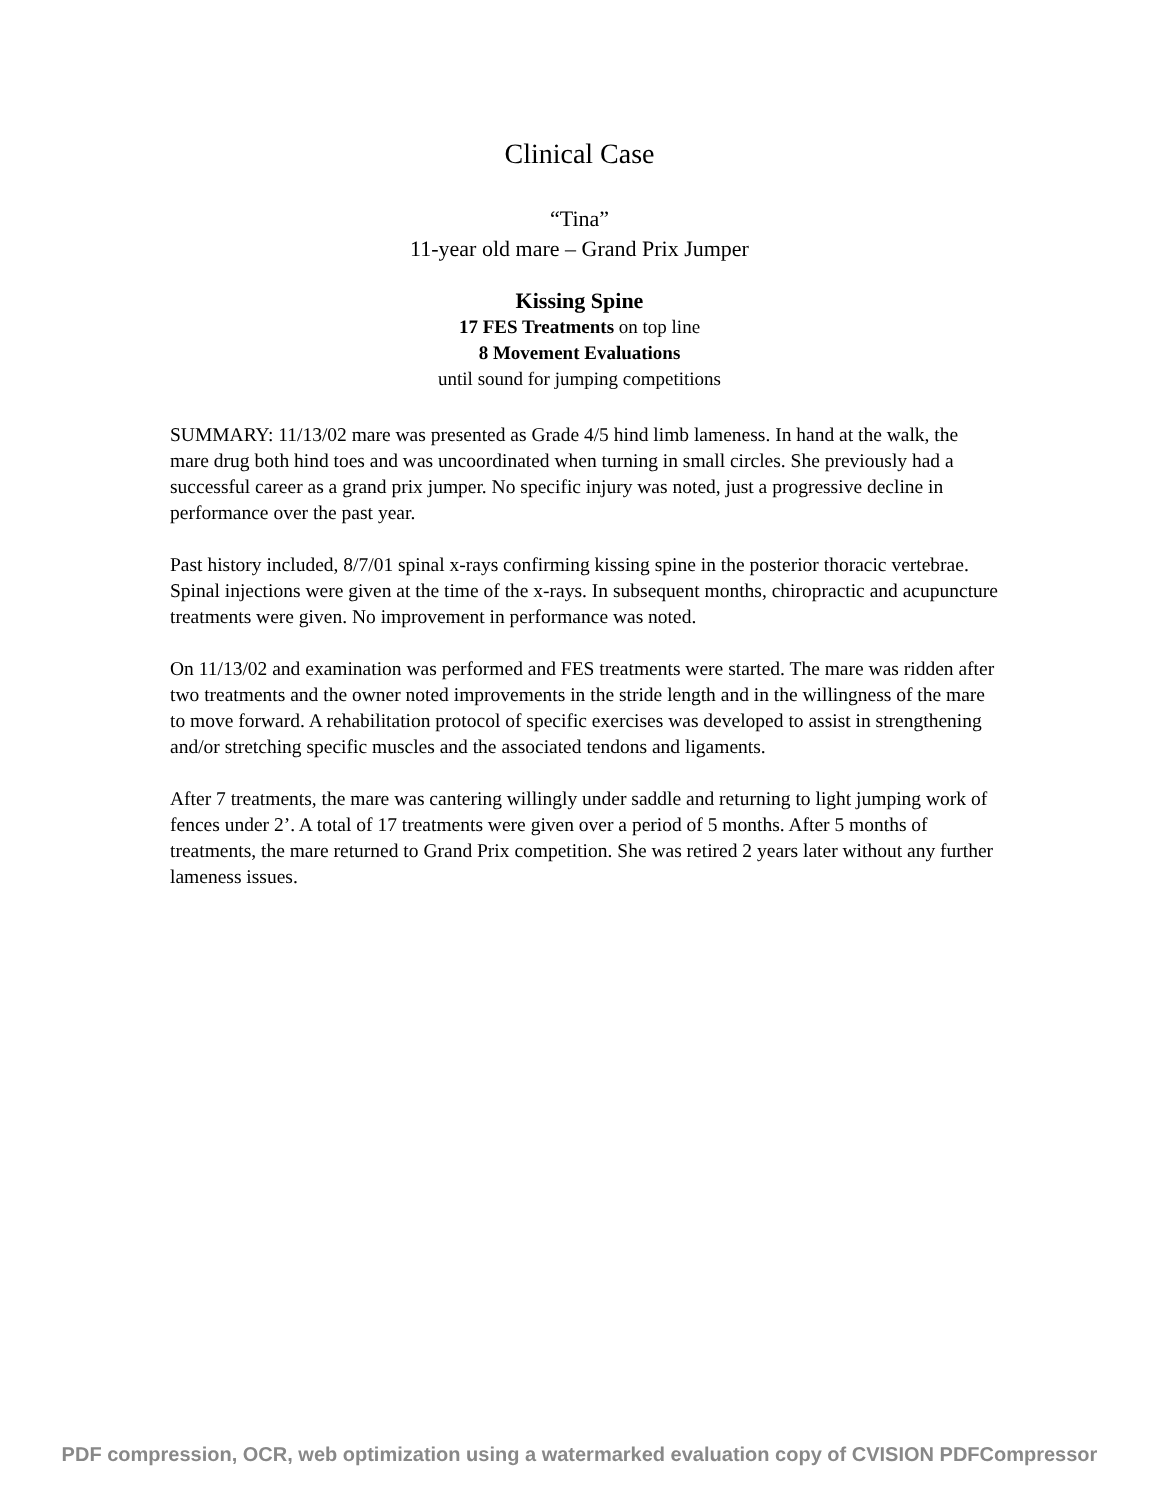Clinical Case
“Tina”
11-year old mare – Grand Prix Jumper
Kissing Spine
17 FES Treatments on top line
8 Movement Evaluations
until sound for jumping competitions
SUMMARY: 11/13/02 mare was presented as Grade 4/5 hind limb lameness. In hand at the walk, the mare drug both hind toes and was uncoordinated when turning in small circles. She previously had a successful career as a grand prix jumper. No specific injury was noted, just a progressive decline in performance over the past year.
Past history included, 8/7/01 spinal x-rays confirming kissing spine in the posterior thoracic vertebrae. Spinal injections were given at the time of the x-rays. In subsequent months, chiropractic and acupuncture treatments were given. No improvement in performance was noted.
On 11/13/02 and examination was performed and FES treatments were started. The mare was ridden after two treatments and the owner noted improvements in the stride length and in the willingness of the mare to move forward. A rehabilitation protocol of specific exercises was developed to assist in strengthening and/or stretching specific muscles and the associated tendons and ligaments.
After 7 treatments, the mare was cantering willingly under saddle and returning to light jumping work of fences under 2’. A total of 17 treatments were given over a period of 5 months. After 5 months of treatments, the mare returned to Grand Prix competition. She was retired 2 years later without any further lameness issues.
PDF compression, OCR, web optimization using a watermarked evaluation copy of CVISION PDFCompressor